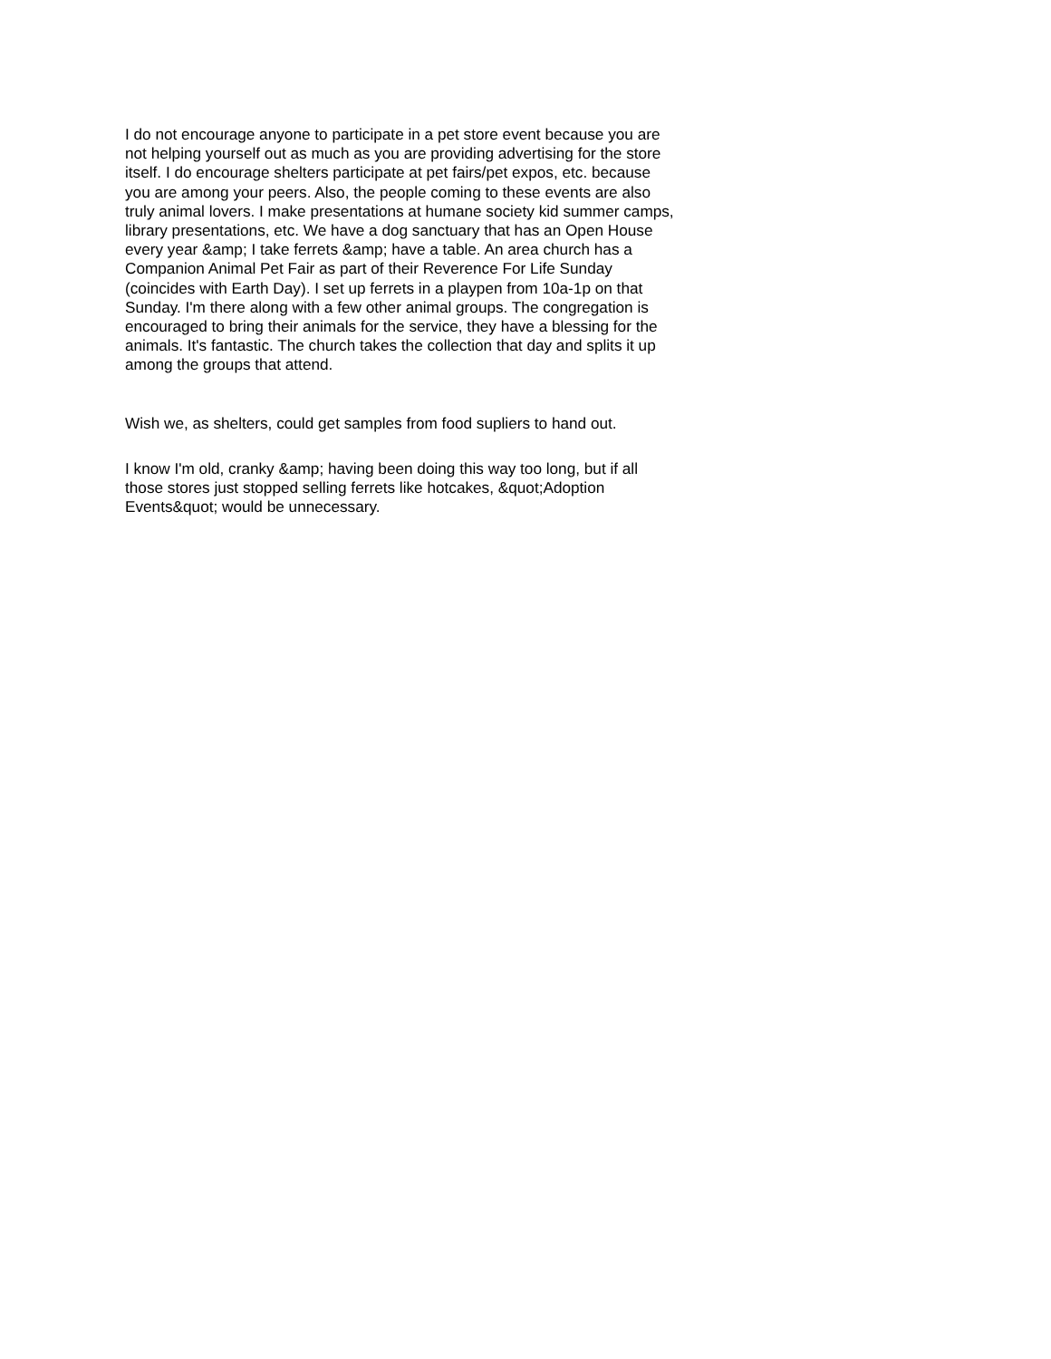I do not encourage anyone to participate in a pet store event because you are not helping yourself out as much as you are providing advertising for the store itself. I do encourage shelters participate at pet fairs/pet expos, etc. because you are among your peers. Also, the people coming to these events are also truly animal lovers. I make presentations at humane society kid summer camps, library presentations, etc. We have a dog sanctuary that has an Open House every year &amp; I take ferrets &amp; have a table. An area church has a Companion Animal Pet Fair as part of their Reverence For Life Sunday (coincides with Earth Day). I set up ferrets in a playpen from 10a-1p on that Sunday. I'm there along with a few other animal groups. The congregation is encouraged to bring their animals for the service, they have a blessing for the animals. It's fantastic. The church takes the collection that day and splits it up among the groups that attend.
Wish we, as shelters, could get samples from food supliers to hand out.
I know I'm old, cranky &amp; having been doing this way too long, but if all those stores just stopped selling ferrets like hotcakes, &quot;Adoption Events&quot; would be unnecessary.